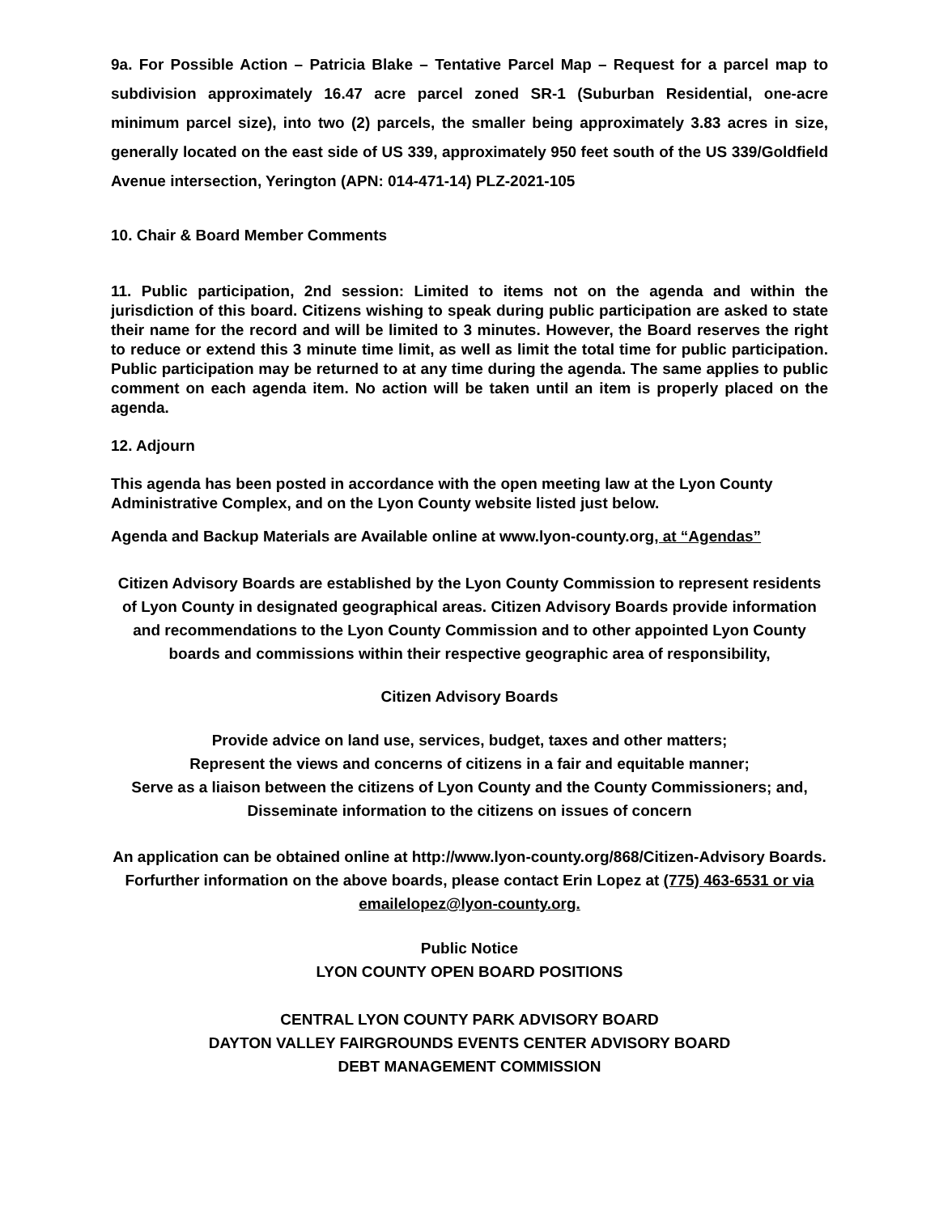9a. For Possible Action – Patricia Blake – Tentative Parcel Map – Request for a parcel map to subdivision approximately 16.47 acre parcel zoned SR-1 (Suburban Residential, one-acre minimum parcel size), into two (2) parcels, the smaller being approximately 3.83 acres in size, generally located on the east side of US 339, approximately 950 feet south of the US 339/Goldfield Avenue intersection, Yerington (APN: 014-471-14) PLZ-2021-105
10. Chair & Board Member Comments
11. Public participation, 2nd session: Limited to items not on the agenda and within the jurisdiction of this board. Citizens wishing to speak during public participation are asked to state their name for the record and will be limited to 3 minutes. However, the Board reserves the right to reduce or extend this 3 minute time limit, as well as limit the total time for public participation. Public participation may be returned to at any time during the agenda. The same applies to public comment on each agenda item. No action will be taken until an item is properly placed on the agenda.
12. Adjourn
This agenda has been posted in accordance with the open meeting law at the Lyon County Administrative Complex, and on the Lyon County website listed just below.
Agenda and Backup Materials are Available online at www.lyon-county.org, at “Agendas”
Citizen Advisory Boards are established by the Lyon County Commission to represent residents of Lyon County in designated geographical areas. Citizen Advisory Boards provide information and recommendations to the Lyon County Commission and to other appointed Lyon County boards and commissions within their respective geographic area of responsibility,
Citizen Advisory Boards
Provide advice on land use, services, budget, taxes and other matters;
Represent the views and concerns of citizens in a fair and equitable manner;
Serve as a liaison between the citizens of Lyon County and the County Commissioners; and,
Disseminate information to the citizens on issues of concern
An application can be obtained online at http://www.lyon-county.org/868/Citizen-Advisory Boards. Forfurther information on the above boards, please contact Erin Lopez at (775) 463-6531 or via emailelopez@lyon-county.org.
Public Notice
LYON COUNTY OPEN BOARD POSITIONS
CENTRAL LYON COUNTY PARK ADVISORY BOARD
DAYTON VALLEY FAIRGROUNDS EVENTS CENTER ADVISORY BOARD
DEBT MANAGEMENT COMMISSION